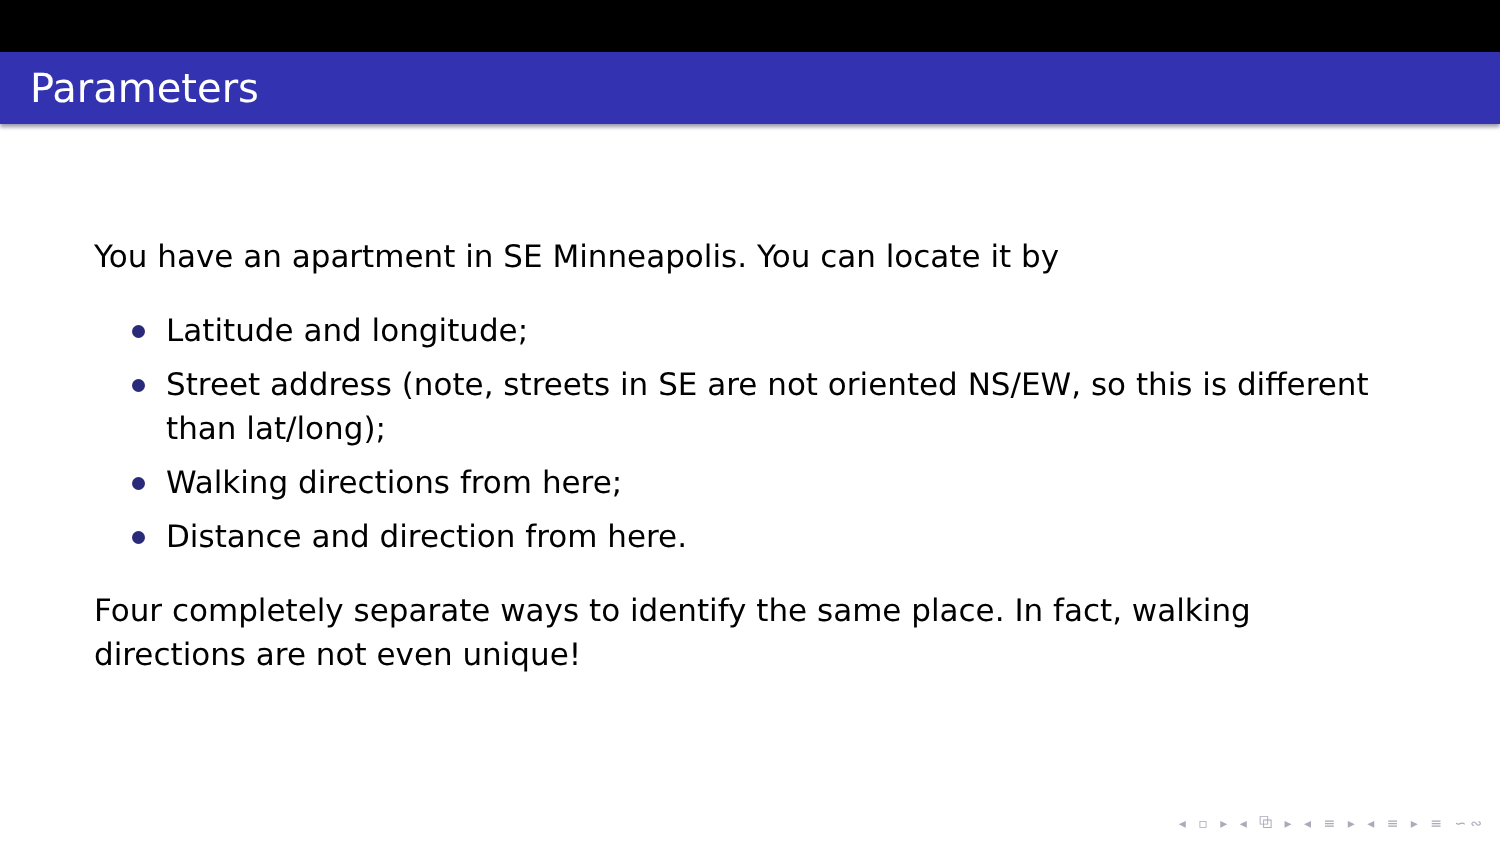Parameters
You have an apartment in SE Minneapolis. You can locate it by
Latitude and longitude;
Street address (note, streets in SE are not oriented NS/EW, so this is different than lat/long);
Walking directions from here;
Distance and direction from here.
Four completely separate ways to identify the same place. In fact, walking directions are not even unique!
◂ ▫ ▸ ◂ ⧉ ▸ ◂ ≡ ▸ ◂ ≡ ▸ ≡ ∽∾